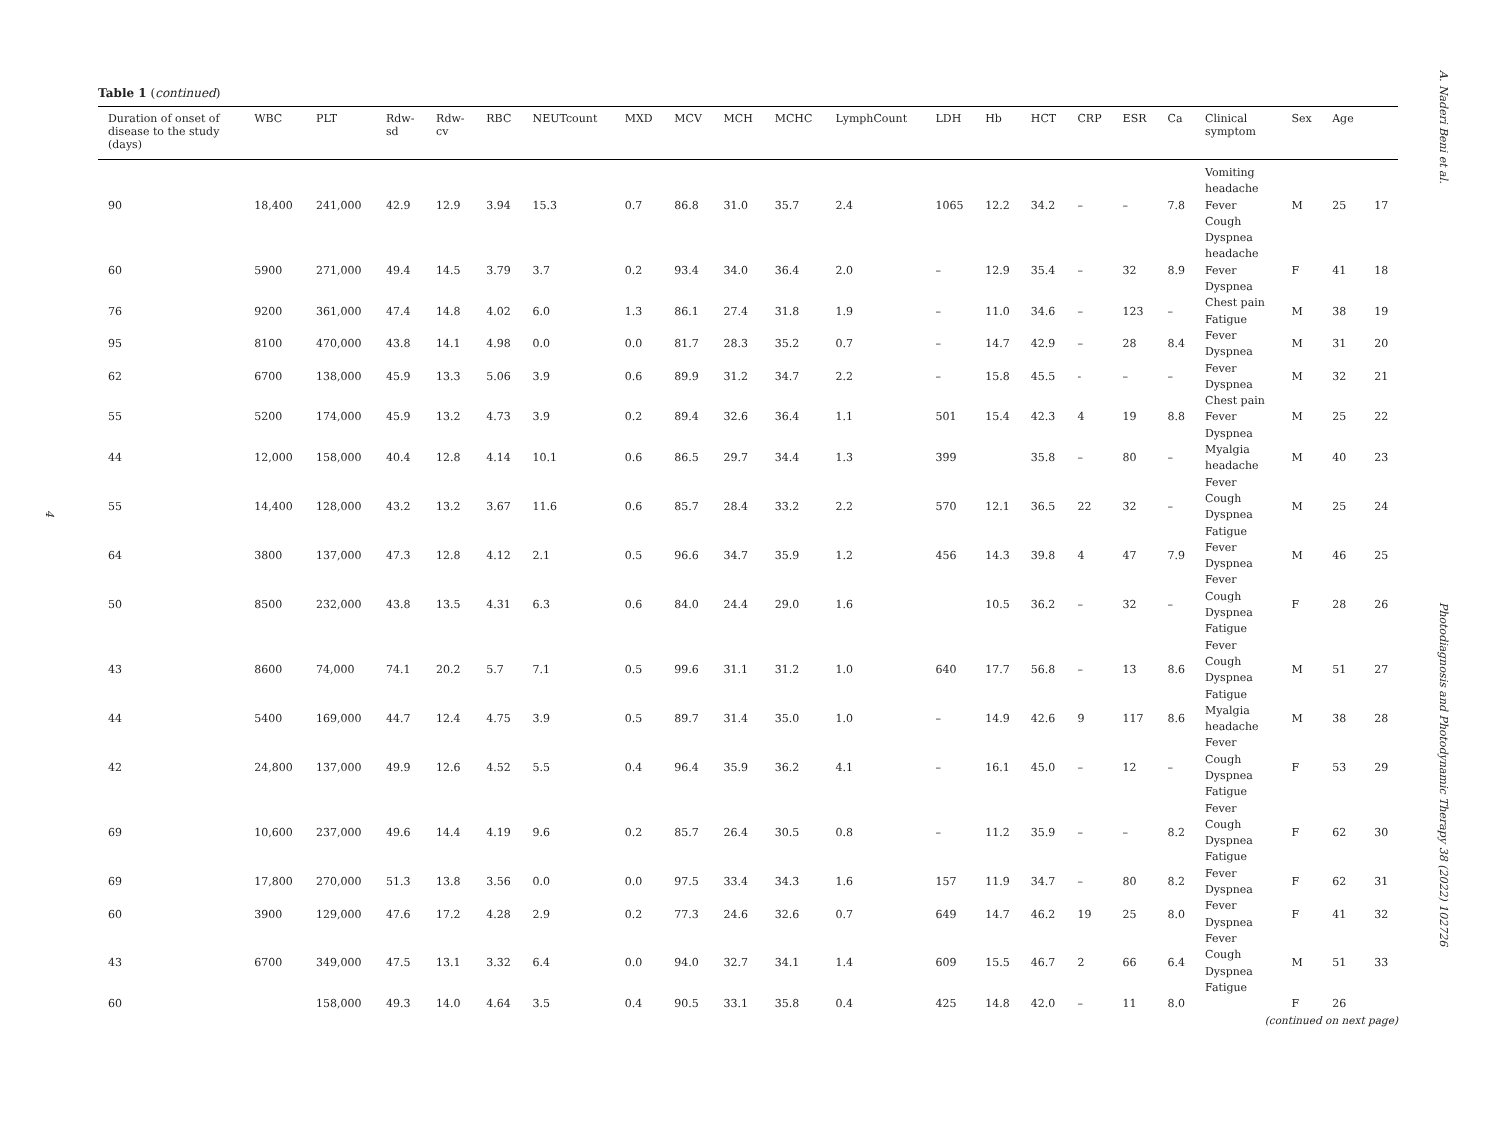4
Table 1 (continued)
| Duration of onset of disease to the study (days) | WBC | PLT | Rdw- sd | Rdw- cv | RBC | NEUTcount | MXD | MCV | MCH | MCHC | LymphCount | LDH | Hb | HCT | CRP | ESR | Ca | Clinical symptom | Sex | Age | |
| --- | --- | --- | --- | --- | --- | --- | --- | --- | --- | --- | --- | --- | --- | --- | --- | --- | --- | --- | --- | --- | --- |
| 90 | 18,400 | 241,000 | 42.9 | 12.9 | 3.94 | 15.3 | 0.7 | 86.8 | 31.0 | 35.7 | 2.4 | 1065 | 12.2 | 34.2 | – | – | 7.8 | Vomiting headache Fever Cough Dyspnea | M | 25 | 17 |
| 60 | 5900 | 271,000 | 49.4 | 14.5 | 3.79 | 3.7 | 0.2 | 93.4 | 34.0 | 36.4 | 2.0 | – | 12.9 | 35.4 | – | 32 | 8.9 | headache Fever Dyspnea | F | 41 | 18 |
| 76 | 9200 | 361,000 | 47.4 | 14.8 | 4.02 | 6.0 | 1.3 | 86.1 | 27.4 | 31.8 | 1.9 | – | 11.0 | 34.6 | – | 123 | – | Chest pain Fatigue | M | 38 | 19 |
| 95 | 8100 | 470,000 | 43.8 | 14.1 | 4.98 | 0.0 | 0.0 | 81.7 | 28.3 | 35.2 | 0.7 | – | 14.7 | 42.9 | – | 28 | 8.4 | Fever Dyspnea | M | 31 | 20 |
| 62 | 6700 | 138,000 | 45.9 | 13.3 | 5.06 | 3.9 | 0.6 | 89.9 | 31.2 | 34.7 | 2.2 | – | 15.8 | 45.5 | - | – | – | Fever Dyspnea | M | 32 | 21 |
| 55 | 5200 | 174,000 | 45.9 | 13.2 | 4.73 | 3.9 | 0.2 | 89.4 | 32.6 | 36.4 | 1.1 | 501 | 15.4 | 42.3 | 4 | 19 | 8.8 | Chest pain Fever Dyspnea | M | 25 | 22 |
| 44 | 12,000 | 158,000 | 40.4 | 12.8 | 4.14 | 10.1 | 0.6 | 86.5 | 29.7 | 34.4 | 1.3 | 399 | | 35.8 | – | 80 | – | Myalgia headache | M | 40 | 23 |
| 55 | 14,400 | 128,000 | 43.2 | 13.2 | 3.67 | 11.6 | 0.6 | 85.7 | 28.4 | 33.2 | 2.2 | 570 | 12.1 | 36.5 | 22 | 32 | – | Fever Cough Dyspnea Fatigue | M | 25 | 24 |
| 64 | 3800 | 137,000 | 47.3 | 12.8 | 4.12 | 2.1 | 0.5 | 96.6 | 34.7 | 35.9 | 1.2 | 456 | 14.3 | 39.8 | 4 | 47 | 7.9 | Fever Dyspnea | M | 46 | 25 |
| 50 | 8500 | 232,000 | 43.8 | 13.5 | 4.31 | 6.3 | 0.6 | 84.0 | 24.4 | 29.0 | 1.6 | | 10.5 | 36.2 | – | 32 | – | Fever Cough Dyspnea Fatigue | F | 28 | 26 |
| 43 | 8600 | 74,000 | 74.1 | 20.2 | 5.7 | 7.1 | 0.5 | 99.6 | 31.1 | 31.2 | 1.0 | 640 | 17.7 | 56.8 | – | 13 | 8.6 | Fever Cough Dyspnea Fatigue | M | 51 | 27 |
| 44 | 5400 | 169,000 | 44.7 | 12.4 | 4.75 | 3.9 | 0.5 | 89.7 | 31.4 | 35.0 | 1.0 | – | 14.9 | 42.6 | 9 | 117 | 8.6 | Myalgia headache | M | 38 | 28 |
| 42 | 24,800 | 137,000 | 49.9 | 12.6 | 4.52 | 5.5 | 0.4 | 96.4 | 35.9 | 36.2 | 4.1 | – | 16.1 | 45.0 | – | 12 | – | Fever Cough Dyspnea Fatigue | F | 53 | 29 |
| 69 | 10,600 | 237,000 | 49.6 | 14.4 | 4.19 | 9.6 | 0.2 | 85.7 | 26.4 | 30.5 | 0.8 | – | 11.2 | 35.9 | – | – | 8.2 | Fever Cough Dyspnea Fatigue | F | 62 | 30 |
| 69 | 17,800 | 270,000 | 51.3 | 13.8 | 3.56 | 0.0 | 0.0 | 97.5 | 33.4 | 34.3 | 1.6 | 157 | 11.9 | 34.7 | – | 80 | 8.2 | Fever Dyspnea | F | 62 | 31 |
| 60 | 3900 | 129,000 | 47.6 | 17.2 | 4.28 | 2.9 | 0.2 | 77.3 | 24.6 | 32.6 | 0.7 | 649 | 14.7 | 46.2 | 19 | 25 | 8.0 | Fever Dyspnea | F | 41 | 32 |
| 43 | 6700 | 349,000 | 47.5 | 13.1 | 3.32 | 6.4 | 0.0 | 94.0 | 32.7 | 34.1 | 1.4 | 609 | 15.5 | 46.7 | 2 | 66 | 6.4 | Fever Cough Dyspnea Fatigue | M | 51 | 33 |
| 60 | | 158,000 | 49.3 | 14.0 | 4.64 | 3.5 | 0.4 | 90.5 | 33.1 | 35.8 | 0.4 | 425 | 14.8 | 42.0 | – | 11 | 8.0 | | F | 26 | |
(continued on next page)
A. Naderi Beni et al.
Photodiagnosis and Photodynamic Therapy 38 (2022) 102726